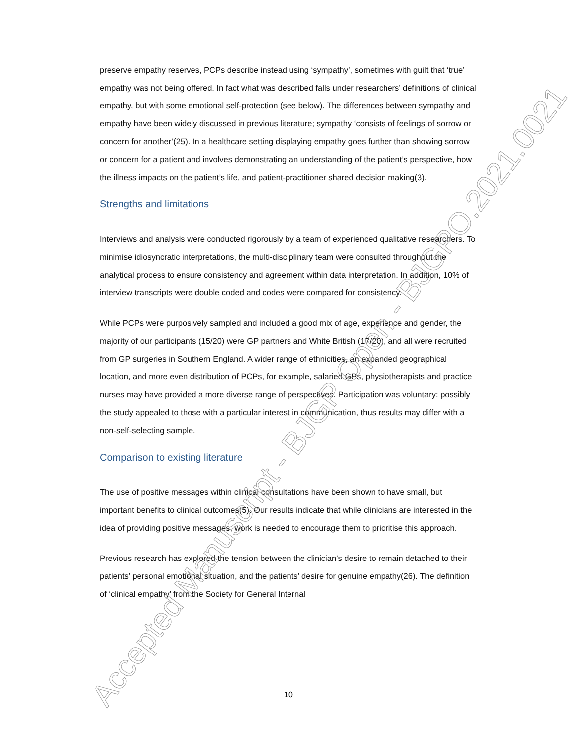preserve empathy reserves, PCPs describe instead using ‘sympathy’, sometimes with guilt that ‘true’ empathy was not being offered. In fact what was described falls under researchers’ definitions of clinical empathy, but with some emotional self-protection (see below). The differences between sympathy and empathy have been widely discussed in previous literature; sympathy ‘consists of feelings of sorrow or concern for another’(25). In a healthcare setting displaying empathy goes further than showing sorrow or concern for a patient and involves demonstrating an understanding of the patient’s perspective, how the illness impacts on the patient’s life, and patient-practitioner shared decision making(3).
Strengths and limitations
Interviews and analysis were conducted rigorously by a team of experienced qualitative researchers. To minimise idiosyncratic interpretations, the multi-disciplinary team were consulted throughout the analytical process to ensure consistency and agreement within data interpretation. In addition, 10% of interview transcripts were double coded and codes were compared for consistency.
While PCPs were purposively sampled and included a good mix of age, experience and gender, the majority of our participants (15/20) were GP partners and White British (17/20), and all were recruited from GP surgeries in Southern England. A wider range of ethnicities, an expanded geographical location, and more even distribution of PCPs, for example, salaried GPs, physiotherapists and practice nurses may have provided a more diverse range of perspectives. Participation was voluntary: possibly the study appealed to those with a particular interest in communication, thus results may differ with a non-self-selecting sample.
Comparison to existing literature
The use of positive messages within clinical consultations have been shown to have small, but important benefits to clinical outcomes(5). Our results indicate that while clinicians are interested in the idea of providing positive messages, work is needed to encourage them to prioritise this approach.
Previous research has explored the tension between the clinician’s desire to remain detached to their patients’ personal emotional situation, and the patients’ desire for genuine empathy(26). The definition of ‘clinical empathy’ from the Society for General Internal
10 Accepted Manuscript - BJGP Open - BJGPO.2021.0021